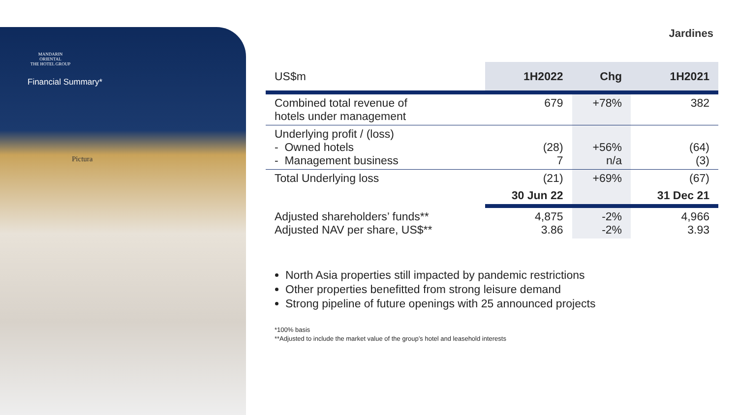MANDARIN ORIENTAL
THE HOTEL GROUP
Financial Summary*
Pictura
Jardines
| US$m | 1H2022 | Chg | 1H2021 |
| --- | --- | --- | --- |
| Combined total revenue of hotels under management | 679 | +78% | 382 |
| Underlying profit / (loss) - Owned hotels - Management business | (28) 7 | +56% n/a | (64) (3) |
| Total Underlying loss | (21) | +69% | (67) |
| | 30 Jun 22 | | 31 Dec 21 |
| Adjusted shareholders’ funds** Adjusted NAV per share, US$** | 4,875 3.86 | -2% -2% | 4,966 3.93 |
North Asia properties still impacted by pandemic restrictions
Other properties benefitted from strong leisure demand
Strong pipeline of future openings with 25 announced projects
*100% basis
**Adjusted to include the market value of the group’s hotel and leasehold interests